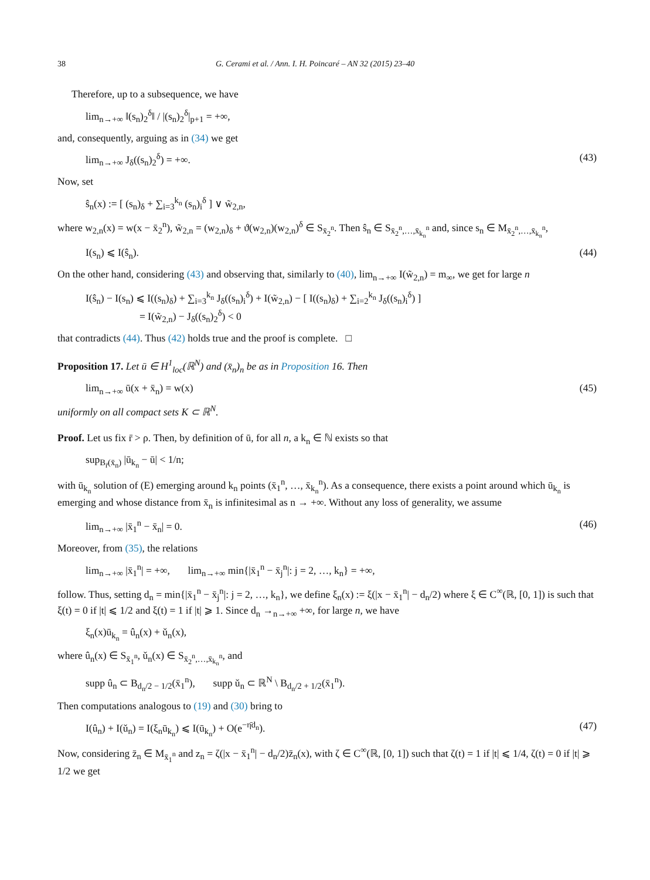38 G. Cerami et al. / Ann. I. H. Poincaré – AN 32 (2015) 23–40
Therefore, up to a subsequence, we have
lim<sub>n→+∞</sub> ‖(s<sub>n</sub>)<sub>2</sub><sup>δ</sup>‖ / |(s<sub>n</sub>)<sub>2</sub><sup>δ</sup>|<sub>p+1</sub> = +∞,
and, consequently, arguing as in (34) we get
lim<sub>n→+∞</sub> J<sub>δ</sub>((s<sub>n</sub>)<sub>2</sub><sup>δ</sup>) = +∞. (43)
Now, set
ŝ<sub>n</sub>(x) := [ (s<sub>n</sub>)<sub>δ</sub> + ∑<sub>i=3</sub><sup>k<sub>n</sub></sup> (s<sub>n</sub>)<sub>i</sub><sup>δ</sup> ] ∨ w̃<sub>2,n</sub>,
where w<sub>2,n</sub>(x) = w(x − x̄<sub>2</sub><sup>n</sup>), w̃<sub>2,n</sub> = (w<sub>2,n</sub>)<sub>δ</sub> + ϑ(w<sub>2,n</sub>)(w<sub>2,n</sub>)<sup>δ</sup> ∈ S<sub>x̄<sub>2</sub><sup>n</sup></sub>. Then ŝ<sub>n</sub> ∈ S<sub>x̄<sub>2</sub><sup>n</sup>,…,x̄<sub>k<sub>n</sub></sub><sup>n</sup></sub> and, since s<sub>n</sub> ∈ M<sub>x̄<sub>2</sub><sup>n</sup>,…,x̄<sub>k<sub>n</sub></sub><sup>n</sup></sub>,
I(s<sub>n</sub>) ⩽ I(ŝ<sub>n</sub>). (44)
On the other hand, considering (43) and observing that, similarly to (40), lim<sub>n→+∞</sub> I(w̃<sub>2,n</sub>) = m<sub>∞</sub>, we get for large n
I(ŝ<sub>n</sub>) − I(s<sub>n</sub>) ⩽ I((s<sub>n</sub>)<sub>δ</sub>) + ∑<sub>i=3</sub><sup>k<sub>n</sub></sup> J<sub>δ</sub>((s<sub>n</sub>)<sub>i</sub><sup>δ</sup>) + I(w̃<sub>2,n</sub>) − [ I((s<sub>n</sub>)<sub>δ</sub>) + ∑<sub>i=2</sub><sup>k<sub>n</sub></sup> J<sub>δ</sub>((s<sub>n</sub>)<sub>i</sub><sup>δ</sup>) ]
= I(w̃<sub>2,n</sub>) − J<sub>δ</sub>((s<sub>n</sub>)<sub>2</sub><sup>δ</sup>) < 0
that contradicts (44). Thus (42) holds true and the proof is complete. □
Proposition 17. Let ū ∈ H<sup>1</sup><sub>loc</sub>(ℝ<sup>N</sup>) and (x̄<sub>n</sub>)<sub>n</sub> be as in Proposition 16. Then
lim<sub>n→+∞</sub> ū(x + x̄<sub>n</sub>) = w(x) (45)
uniformly on all compact sets K ⊂ ℝ<sup>N</sup>.
Proof. Let us fix r̄ > ρ. Then, by definition of ū, for all n, a k<sub>n</sub> ∈ ℕ exists so that
sup<sub>B<sub>r̄</sub>(x̄<sub>n</sub>)</sub> |ū<sub>k<sub>n</sub></sub> − ū| < 1/n;
with ū<sub>k<sub>n</sub></sub> solution of (E) emerging around k<sub>n</sub> points (x̄<sub>1</sub><sup>n</sup>, …, x̄<sub>k<sub>n</sub></sub><sup>n</sup>). As a consequence, there exists a point around which ū<sub>k<sub>n</sub></sub> is emerging and whose distance from x̄<sub>n</sub> is infinitesimal as n → +∞. Without any loss of generality, we assume
lim<sub>n→+∞</sub> |x̄<sub>1</sub><sup>n</sup> − x̄<sub>n</sub>| = 0. (46)
Moreover, from (35), the relations
lim<sub>n→+∞</sub> |x̄<sub>1</sub><sup>n</sup>| = +∞, lim<sub>n→+∞</sub> min{|x̄<sub>1</sub><sup>n</sup> − x̄<sub>j</sub><sup>n</sup>|: j = 2, …, k<sub>n</sub>} = +∞,
follow. Thus, setting d<sub>n</sub> = min{|x̄<sub>1</sub><sup>n</sup> − x̄<sub>j</sub><sup>n</sup>|: j = 2, …, k<sub>n</sub>}, we define ξ<sub>n</sub>(x) := ξ(|x − x̄<sub>1</sub><sup>n</sup>| − d<sub>n</sub>/2) where ξ ∈ C<sup>∞</sup>(ℝ, [0, 1]) is such that ξ(t) = 0 if |t| ⩽ 1/2 and ξ(t) = 1 if |t| ⩾ 1. Since d<sub>n</sub> →<sub>n→+∞</sub> +∞, for large n, we have
ξ<sub>n</sub>(x)ū<sub>k<sub>n</sub></sub> = û<sub>n</sub>(x) + ǔ<sub>n</sub>(x),
where û<sub>n</sub>(x) ∈ S<sub>x̄<sub>1</sub><sup>n</sup></sub>, ǔ<sub>n</sub>(x) ∈ S<sub>x̄<sub>2</sub><sup>n</sup>,…,x̄<sub>k<sub>n</sub></sub><sup>n</sup></sub>, and
supp û<sub>n</sub> ⊂ B<sub>d<sub>n</sub>/2 − 1/2</sub>(x̄<sub>1</sub><sup>n</sup>), supp ǔ<sub>n</sub> ⊂ ℝ<sup>N</sup> \ B<sub>d<sub>n</sub>/2 + 1/2</sub>(x̄<sub>1</sub><sup>n</sup>).
Then computations analogous to (19) and (30) bring to
I(û<sub>n</sub>) + I(ǔ<sub>n</sub>) = I(ξ<sub>n</sub>ū<sub>k<sub>n</sub></sub>) ⩽ I(ū<sub>k<sub>n</sub></sub>) + O(e<sup>−η̄d<sub>n</sub></sup>). (47)
Now, considering z̄<sub>n</sub> ∈ M<sub>x̄<sub>1</sub><sup>n</sup></sub> and z<sub>n</sub> = ζ(|x − x̄<sub>1</sub><sup>n</sup>| − d<sub>n</sub>/2)z̄<sub>n</sub>(x), with ζ ∈ C<sup>∞</sup>(ℝ, [0, 1]) such that ζ(t) = 1 if |t| ⩽ 1/4, ζ(t) = 0 if |t| ⩾ 1/2 we get